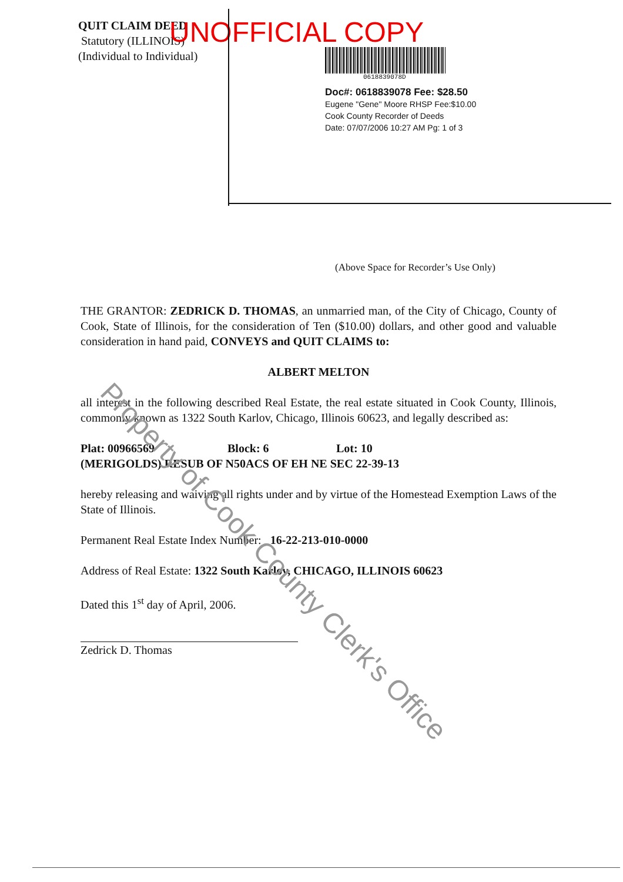QUIT CLAIM DEED
Statutory (ILLINOIS)
(Individual to Individual)
UNOFFICIAL COPY
0618839078D
Doc#: 0618839078 Fee: $28.50
Eugene "Gene" Moore RHSP Fee:$10.00
Cook County Recorder of Deeds
Date: 07/07/2006 10:27 AM Pg: 1 of 3
(Above Space for Recorder’s Use Only)
THE GRANTOR: ZEDRICK D. THOMAS, an unmarried man, of the City of Chicago, County of Cook, State of Illinois, for the consideration of Ten ($10.00) dollars, and other good and valuable consideration in hand paid, CONVEYS and QUIT CLAIMS to:
ALBERT MELTON
all interest in the following described Real Estate, the real estate situated in Cook County, Illinois, commonly known as 1322 South Karlov, Chicago, Illinois 60623, and legally described as:
Plat: 00966569 Block: 6 Lot: 10
(MERIGOLDS) RESUB OF N50ACS OF EH NE SEC 22-39-13
hereby releasing and waiving all rights under and by virtue of the Homestead Exemption Laws of the State of Illinois.
Permanent Real Estate Index Number: 16-22-213-010-0000
Address of Real Estate: 1322 South Karlov, CHICAGO, ILLINOIS 60623
Dated this 1<sup>st</sup> day of April, 2006.
Zedrick D. Thomas
Property of Cook County Clerk's Office